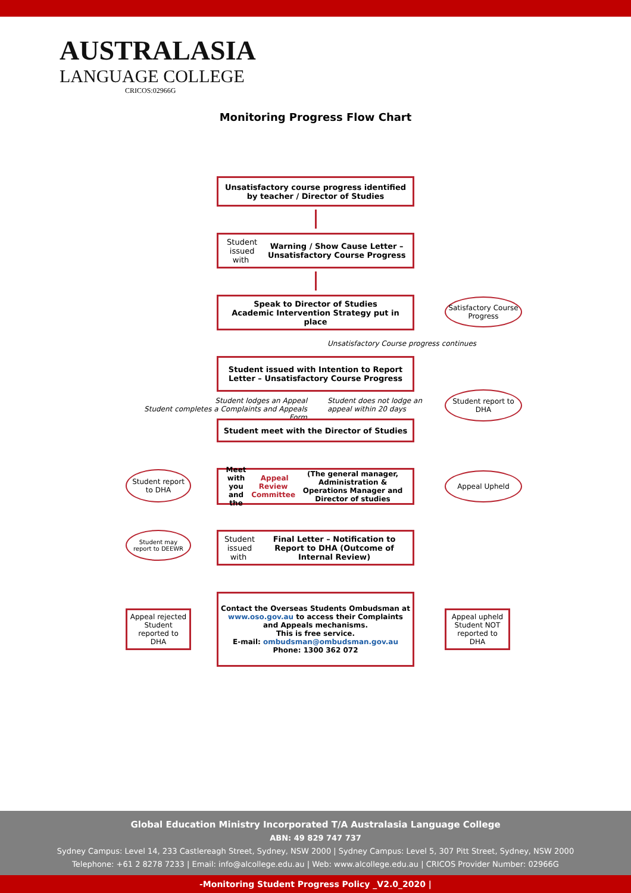AUSTRALASIA
LANGUAGE COLLEGE
CRICOS:02966G
Monitoring Progress Flow Chart
Unsatisfactory course progress identified by teacher / Director of Studies
Student issued with Warning / Show Cause Letter – Unsatisfactory Course Progress
Speak to Director of Studies
Academic Intervention Strategy put in place
Satisfactory Course Progress
Unsatisfactory Course progress continues
Student issued with Intention to Report Letter – Unsatisfactory Course Progress
Student lodges an Appeal
Student completes a Complaints and Appeals Form
Student does not lodge an
appeal within 20 days
Student report to DHA
Student meet with the Director of Studies
Meet with you and the Appeal Review Committee (The general manager, Administration & Operations Manager and Director of studies
Student report to DHA
Appeal Upheld
Student may report to DEEWR
Student issued with Final Letter – Notification to Report to DHA (Outcome of Internal Review)
Contact the Overseas Students Ombudsman at
www.oso.gov.au to access their Complaints and Appeals mechanisms.
This is free service.
E-mail: ombudsman@ombudsman.gov.au
Phone: 1300 362 072
Appeal rejected Student reported to DHA
Appeal upheld Student NOT reported to DHA
Global Education Ministry Incorporated T/A Australasia Language College
ABN: 49 829 747 737
Sydney Campus: Level 14, 233 Castlereagh Street, Sydney, NSW 2000 | Sydney Campus: Level 5, 307 Pitt Street, Sydney, NSW 2000
Telephone: +61 2 8278 7233 | Email: info@alcollege.edu.au | Web: www.alcollege.edu.au | CRICOS Provider Number: 02966G
-Monitoring Student Progress Policy _V2.0_2020 |